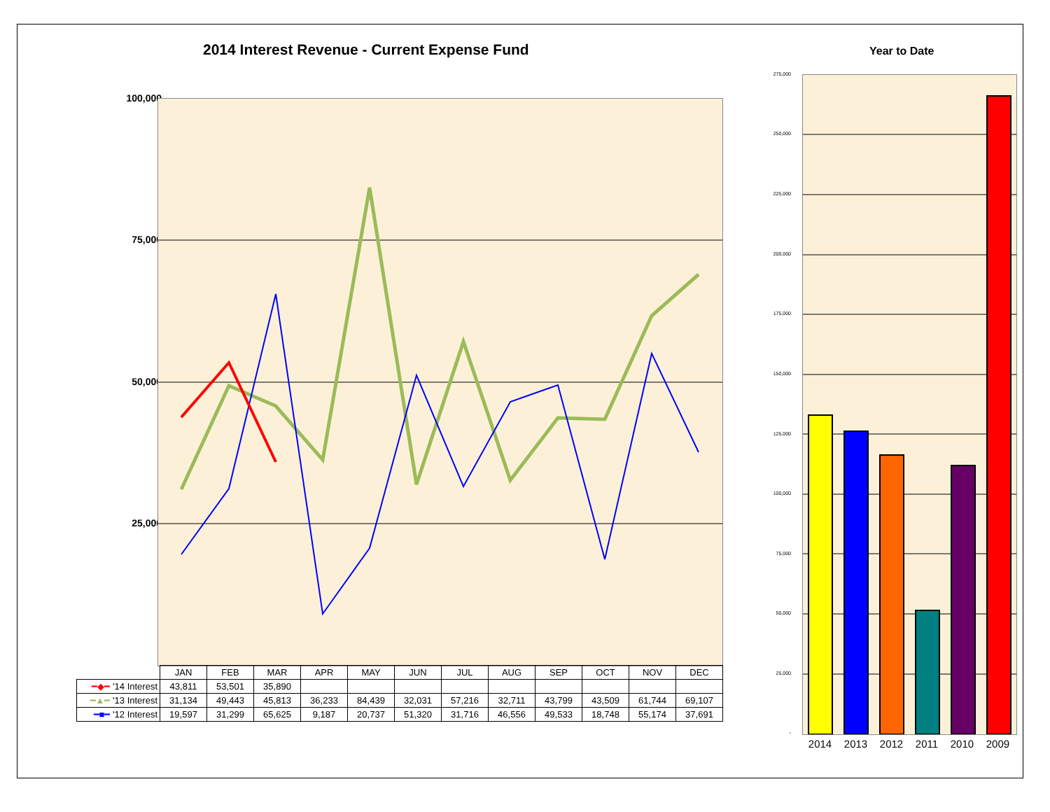2014 Interest Revenue - Current Expense Fund
100,000
75,000
50,000
25,000
-
| | JAN | FEB | MAR | APR | MAY | JUN | JUL | AUG | SEP | OCT | NOV | DEC |
| ━◆━ '14 Interest | 43,811 | 53,501 | 35,890 | | | | | | | | | |
| ━▲━ '13 Interest | 31,134 | 49,443 | 45,813 | 36,233 | 84,439 | 32,031 | 57,216 | 32,711 | 43,799 | 43,509 | 61,744 | 69,107 |
| ━■━ '12 Interest | 19,597 | 31,299 | 65,625 | 9,187 | 20,737 | 51,320 | 31,716 | 46,556 | 49,533 | 18,748 | 55,174 | 37,691 |
Year to Date
275,000
250,000
225,000
200,000
175,000
150,000
125,000
100,000
75,000
50,000
25,000
-
2014 2013 2012 2011 2010 2009